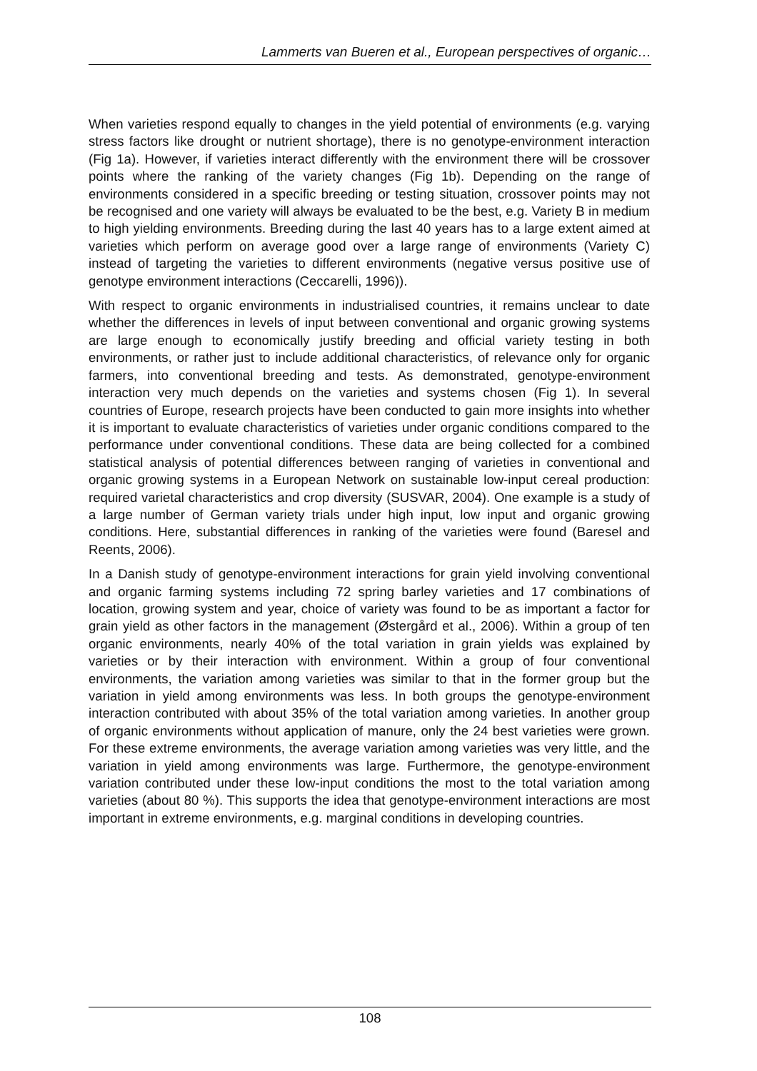Lammerts van Bueren et al., European perspectives of organic…
When varieties respond equally to changes in the yield potential of environments (e.g. varying stress factors like drought or nutrient shortage), there is no genotype-environment interaction (Fig 1a). However, if varieties interact differently with the environment there will be crossover points where the ranking of the variety changes (Fig 1b). Depending on the range of environments considered in a specific breeding or testing situation, crossover points may not be recognised and one variety will always be evaluated to be the best, e.g. Variety B in medium to high yielding environments. Breeding during the last 40 years has to a large extent aimed at varieties which perform on average good over a large range of environments (Variety C) instead of targeting the varieties to different environments (negative versus positive use of genotype environment interactions (Ceccarelli, 1996)).
With respect to organic environments in industrialised countries, it remains unclear to date whether the differences in levels of input between conventional and organic growing systems are large enough to economically justify breeding and official variety testing in both environments, or rather just to include additional characteristics, of relevance only for organic farmers, into conventional breeding and tests. As demonstrated, genotype-environment interaction very much depends on the varieties and systems chosen (Fig 1). In several countries of Europe, research projects have been conducted to gain more insights into whether it is important to evaluate characteristics of varieties under organic conditions compared to the performance under conventional conditions. These data are being collected for a combined statistical analysis of potential differences between ranging of varieties in conventional and organic growing systems in a European Network on sustainable low-input cereal production: required varietal characteristics and crop diversity (SUSVAR, 2004). One example is a study of a large number of German variety trials under high input, low input and organic growing conditions. Here, substantial differences in ranking of the varieties were found (Baresel and Reents, 2006).
In a Danish study of genotype-environment interactions for grain yield involving conventional and organic farming systems including 72 spring barley varieties and 17 combinations of location, growing system and year, choice of variety was found to be as important a factor for grain yield as other factors in the management (Østergård et al., 2006). Within a group of ten organic environments, nearly 40% of the total variation in grain yields was explained by varieties or by their interaction with environment. Within a group of four conventional environments, the variation among varieties was similar to that in the former group but the variation in yield among environments was less. In both groups the genotype-environment interaction contributed with about 35% of the total variation among varieties. In another group of organic environments without application of manure, only the 24 best varieties were grown. For these extreme environments, the average variation among varieties was very little, and the variation in yield among environments was large. Furthermore, the genotype-environment variation contributed under these low-input conditions the most to the total variation among varieties (about 80 %). This supports the idea that genotype-environment interactions are most important in extreme environments, e.g. marginal conditions in developing countries.
108